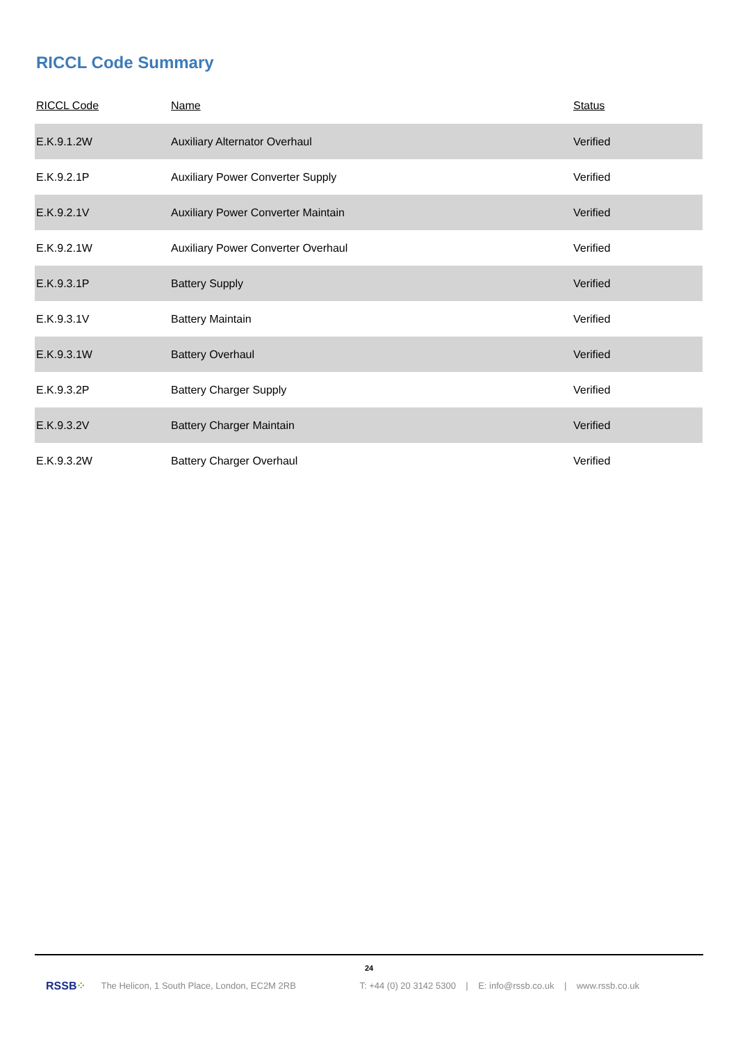RICCL Code Summary
| RICCL Code | Name | Status |
| --- | --- | --- |
| E.K.9.1.2W | Auxiliary Alternator Overhaul | Verified |
| E.K.9.2.1P | Auxiliary Power Converter Supply | Verified |
| E.K.9.2.1V | Auxiliary Power Converter Maintain | Verified |
| E.K.9.2.1W | Auxiliary Power Converter Overhaul | Verified |
| E.K.9.3.1P | Battery Supply | Verified |
| E.K.9.3.1V | Battery Maintain | Verified |
| E.K.9.3.1W | Battery Overhaul | Verified |
| E.K.9.3.2P | Battery Charger Supply | Verified |
| E.K.9.3.2V | Battery Charger Maintain | Verified |
| E.K.9.3.2W | Battery Charger Overhaul | Verified |
24
RSSB⁘ The Helicon, 1 South Place, London, EC2M 2RB T: +44 (0) 20 3142 5300 | E: info@rssb.co.uk | www.rssb.co.uk